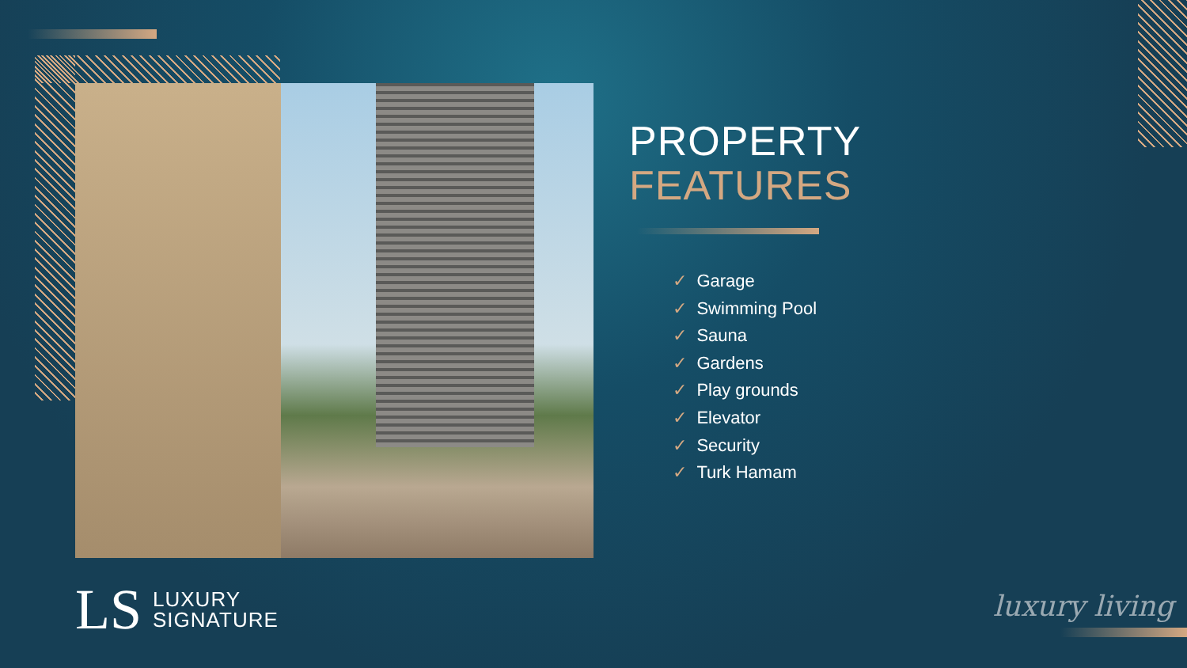PROPERTY
FEATURES
✓ Garage
✓ Swimming Pool
✓ Sauna
✓ Gardens
✓ Play grounds
✓ Elevator
✓ Security
✓ Turk Hamam
LS
LUXURY
SIGNATURE
luxury living